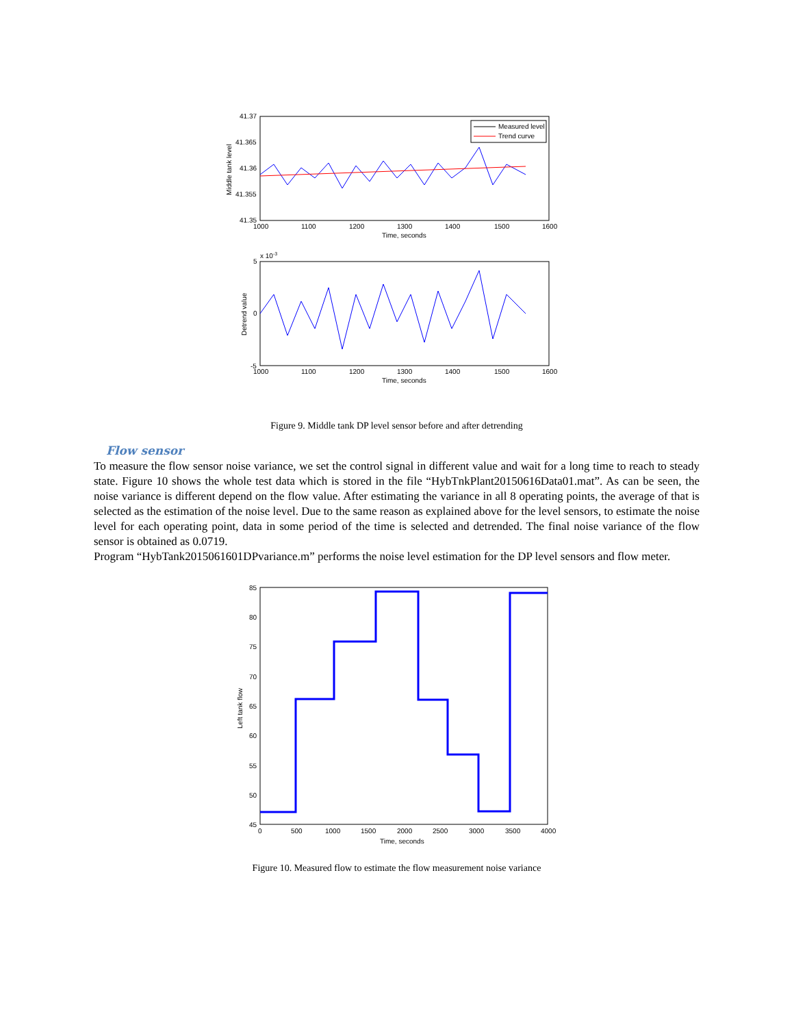41.37
41.365
41.36
41.355
41.35
1000
1100
1200
1300
1400
1500
1600
Time, seconds
Middle tank level
Measured level
Trend curve
x 10-3
5
0
-5
1000
1100
1200
1300
1400
1500
1600
Time, seconds
Detrend value
Figure 9. Middle tank DP level sensor before and after detrending
Flow sensor
To measure the flow sensor noise variance, we set the control signal in different value and wait for a long time to reach to steady state. Figure 10 shows the whole test data which is stored in the file “HybTnkPlant20150616Data01.mat”. As can be seen, the noise variance is different depend on the flow value. After estimating the variance in all 8 operating points, the average of that is selected as the estimation of the noise level. Due to the same reason as explained above for the level sensors, to estimate the noise level for each operating point, data in some period of the time is selected and detrended. The final noise variance of the flow sensor is obtained as 0.0719.
Program “HybTank2015061601DPvariance.m” performs the noise level estimation for the DP level sensors and flow meter.
85
80
75
70
65
60
55
50
45
0
500
1000
1500
2000
2500
3000
3500
4000
Time, seconds
Left tank flow
Figure 10. Measured flow to estimate the flow measurement noise variance